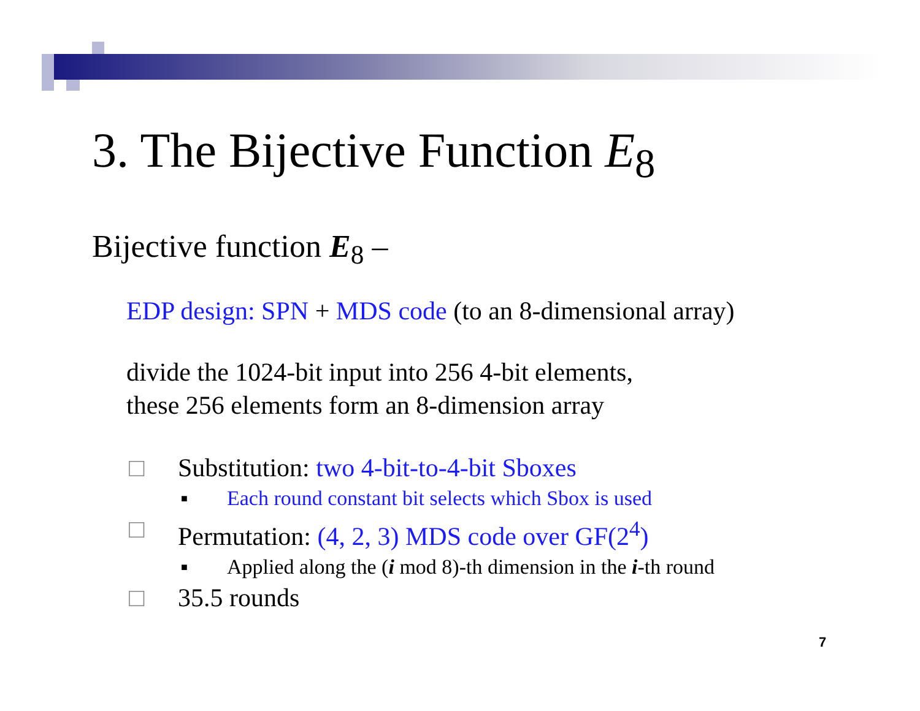3. The Bijective Function E<sub>8</sub>
Bijective function E<sub>8</sub> –
EDP design: SPN + MDS code (to an 8-dimensional array)
divide the 1024-bit input into 256 4-bit elements,
these 256 elements form an 8-dimension array
□ Substitution: two 4-bit-to-4-bit Sboxes
■ Each round constant bit selects which Sbox is used
□ Permutation: (4, 2, 3) MDS code over GF(2<sup>4</sup>)
■ Applied along the (i mod 8)-th dimension in the i-th round
□ 35.5 rounds
7